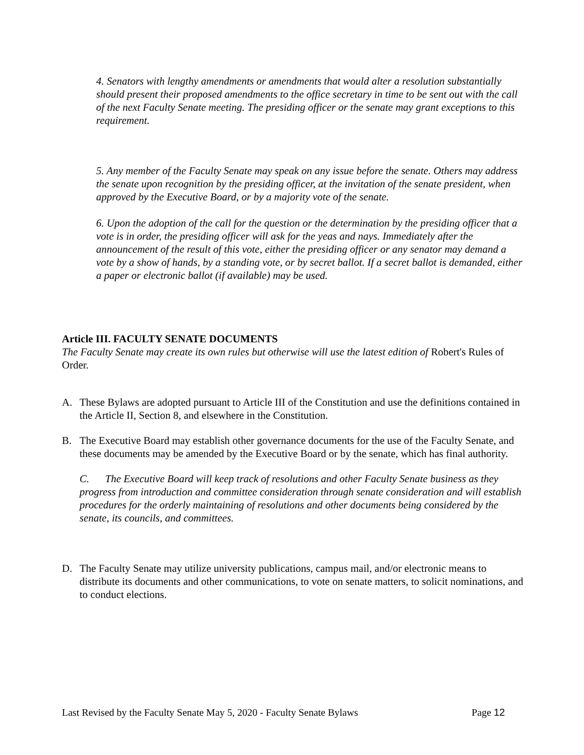4. Senators with lengthy amendments or amendments that would alter a resolution substantially should present their proposed amendments to the office secretary in time to be sent out with the call of the next Faculty Senate meeting. The presiding officer or the senate may grant exceptions to this requirement.
5. Any member of the Faculty Senate may speak on any issue before the senate. Others may address the senate upon recognition by the presiding officer, at the invitation of the senate president, when approved by the Executive Board, or by a majority vote of the senate.
6. Upon the adoption of the call for the question or the determination by the presiding officer that a vote is in order, the presiding officer will ask for the yeas and nays. Immediately after the announcement of the result of this vote, either the presiding officer or any senator may demand a vote by a show of hands, by a standing vote, or by secret ballot. If a secret ballot is demanded, either a paper or electronic ballot (if available) may be used.
Article III. FACULTY SENATE DOCUMENTS
The Faculty Senate may create its own rules but otherwise will use the latest edition of Robert's Rules of Order.
A. These Bylaws are adopted pursuant to Article III of the Constitution and use the definitions contained in the Article II, Section 8, and elsewhere in the Constitution.
B. The Executive Board may establish other governance documents for the use of the Faculty Senate, and these documents may be amended by the Executive Board or by the senate, which has final authority.
C. The Executive Board will keep track of resolutions and other Faculty Senate business as they progress from introduction and committee consideration through senate consideration and will establish procedures for the orderly maintaining of resolutions and other documents being considered by the senate, its councils, and committees.
D. The Faculty Senate may utilize university publications, campus mail, and/or electronic means to distribute its documents and other communications, to vote on senate matters, to solicit nominations, and to conduct elections.
Last Revised by the Faculty Senate May 5, 2020 - Faculty Senate Bylaws Page 12